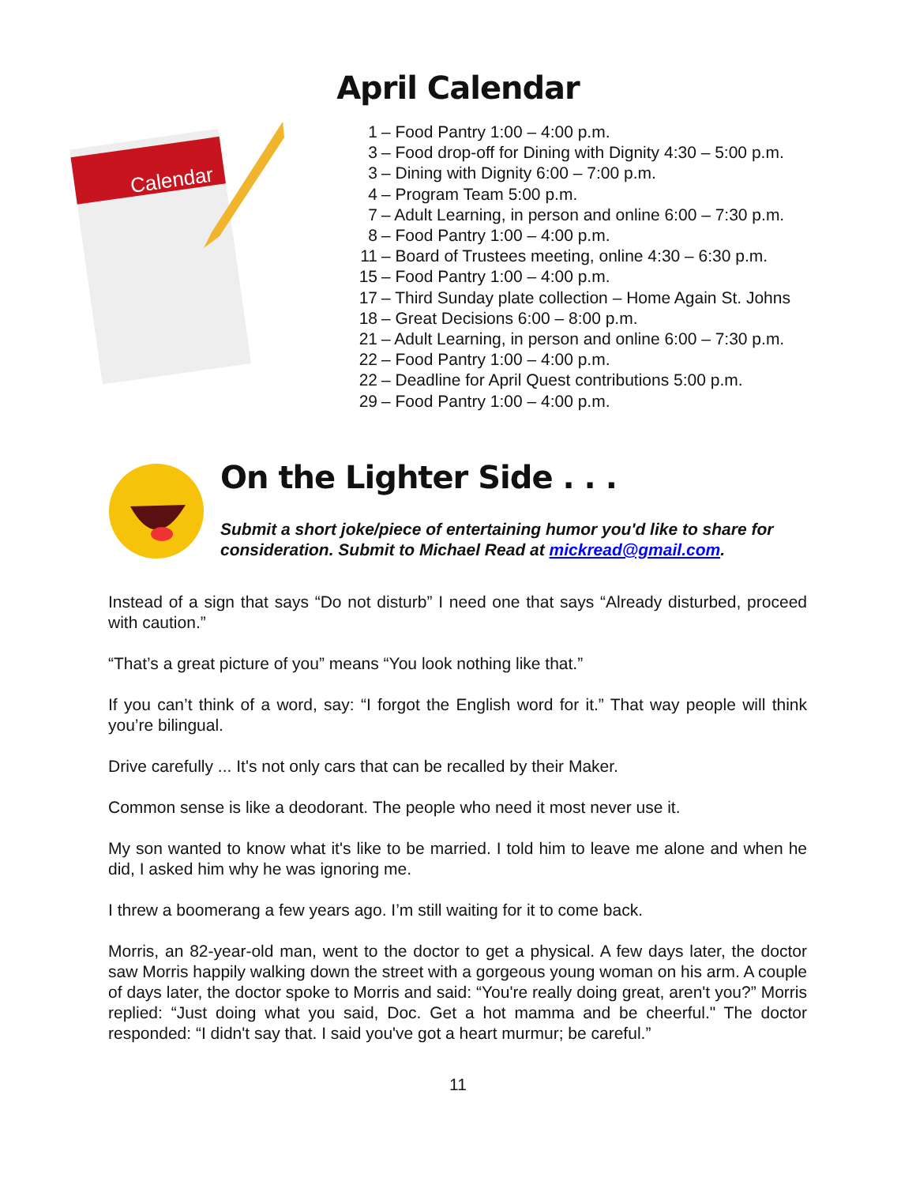April Calendar
Calendar
1 – Food Pantry 1:00 – 4:00 p.m.
3 – Food drop-off for Dining with Dignity 4:30 – 5:00 p.m.
3 – Dining with Dignity 6:00 – 7:00 p.m.
4 – Program Team 5:00 p.m.
7 – Adult Learning, in person and online 6:00 – 7:30 p.m.
8 – Food Pantry 1:00 – 4:00 p.m.
11 – Board of Trustees meeting, online 4:30 – 6:30 p.m.
15 – Food Pantry 1:00 – 4:00 p.m.
17 – Third Sunday plate collection – Home Again St. Johns
18 – Great Decisions 6:00 – 8:00 p.m.
21 – Adult Learning, in person and online 6:00 – 7:30 p.m.
22 – Food Pantry 1:00 – 4:00 p.m.
22 – Deadline for April Quest contributions 5:00 p.m.
29 – Food Pantry 1:00 – 4:00 p.m.
On the Lighter Side . . .
Submit a short joke/piece of entertaining humor you'd like to share for consideration. Submit to Michael Read at mickread@gmail.com.
Instead of a sign that says “Do not disturb” I need one that says “Already disturbed, proceed with caution.”
“That’s a great picture of you” means “You look nothing like that.”
If you can’t think of a word, say: “I forgot the English word for it.” That way people will think you’re bilingual.
Drive carefully ... It's not only cars that can be recalled by their Maker.
Common sense is like a deodorant. The people who need it most never use it.
My son wanted to know what it's like to be married. I told him to leave me alone and when he did, I asked him why he was ignoring me.
I threw a boomerang a few years ago. I’m still waiting for it to come back.
Morris, an 82-year-old man, went to the doctor to get a physical. A few days later, the doctor saw Morris happily walking down the street with a gorgeous young woman on his arm. A couple of days later, the doctor spoke to Morris and said: “You're really doing great, aren't you?” Morris replied: “Just doing what you said, Doc. Get a hot mamma and be cheerful." The doctor responded: “I didn't say that. I said you've got a heart murmur; be careful.”
11